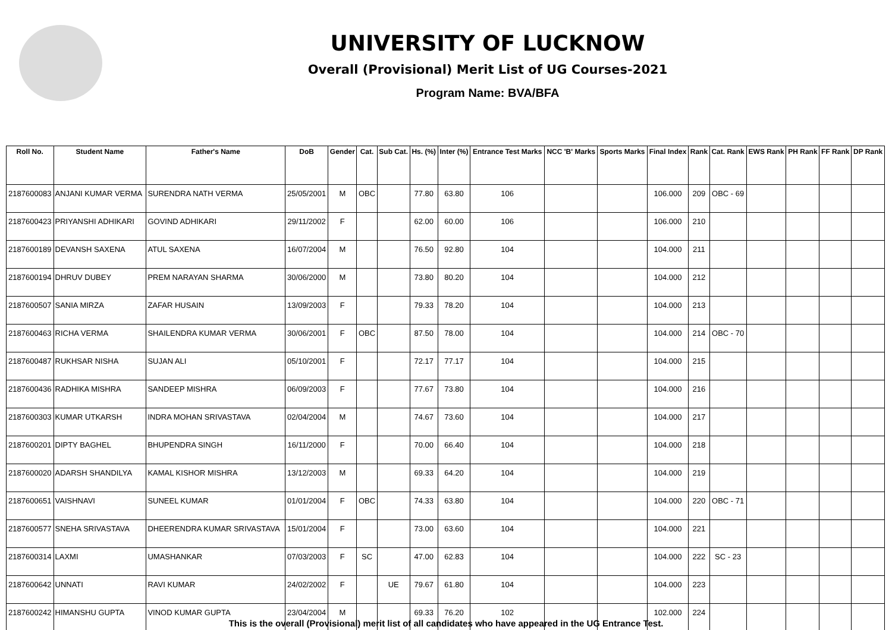UNIVERSITY OF LUCKNOW
Overall (Provisional) Merit List of UG Courses-2021
Program Name: BVA/BFA
| Roll No. | Student Name | Father's Name | DoB | Gender | Cat. | Sub Cat. | Hs. (%) | Inter (%) | Entrance Test Marks | NCC 'B' Marks | Sports Marks | Final Index | Rank | Cat. Rank | EWS Rank | PH Rank | FF Rank | DP Rank |
| --- | --- | --- | --- | --- | --- | --- | --- | --- | --- | --- | --- | --- | --- | --- | --- | --- | --- | --- |
| 2187600083 | ANJANI KUMAR VERMA | SURENDRA NATH VERMA | 25/05/2001 | M | OBC | | 77.80 | 63.80 | 106 | | | 106.000 | 209 | OBC - 69 | | | | |
| 2187600423 | PRIYANSHI ADHIKARI | GOVIND ADHIKARI | 29/11/2002 | F | | | 62.00 | 60.00 | 106 | | | 106.000 | 210 | | | | | |
| 2187600189 | DEVANSH SAXENA | ATUL SAXENA | 16/07/2004 | M | | | 76.50 | 92.80 | 104 | | | 104.000 | 211 | | | | | |
| 2187600194 | DHRUV DUBEY | PREM NARAYAN SHARMA | 30/06/2000 | M | | | 73.80 | 80.20 | 104 | | | 104.000 | 212 | | | | | |
| 2187600507 | SANIA MIRZA | ZAFAR HUSAIN | 13/09/2003 | F | | | 79.33 | 78.20 | 104 | | | 104.000 | 213 | | | | | |
| 2187600463 | RICHA VERMA | SHAILENDRA KUMAR VERMA | 30/06/2001 | F | OBC | | 87.50 | 78.00 | 104 | | | 104.000 | 214 | OBC - 70 | | | | |
| 2187600487 | RUKHSAR NISHA | SUJAN ALI | 05/10/2001 | F | | | 72.17 | 77.17 | 104 | | | 104.000 | 215 | | | | | |
| 2187600436 | RADHIKA MISHRA | SANDEEP MISHRA | 06/09/2003 | F | | | 77.67 | 73.80 | 104 | | | 104.000 | 216 | | | | | |
| 2187600303 | KUMAR UTKARSH | INDRA MOHAN SRIVASTAVA | 02/04/2004 | M | | | 74.67 | 73.60 | 104 | | | 104.000 | 217 | | | | | |
| 2187600201 | DIPTY BAGHEL | BHUPENDRA SINGH | 16/11/2000 | F | | | 70.00 | 66.40 | 104 | | | 104.000 | 218 | | | | | |
| 2187600020 | ADARSH SHANDILYA | KAMAL KISHOR MISHRA | 13/12/2003 | M | | | 69.33 | 64.20 | 104 | | | 104.000 | 219 | | | | | |
| 2187600651 | VAISHNAVI | SUNEEL KUMAR | 01/01/2004 | F | OBC | | 74.33 | 63.80 | 104 | | | 104.000 | 220 | OBC - 71 | | | | |
| 2187600577 | SNEHA SRIVASTAVA | DHEERENDRA KUMAR SRIVASTAVA | 15/01/2004 | F | | | 73.00 | 63.60 | 104 | | | 104.000 | 221 | | | | | |
| 2187600314 | LAXMI | UMASHANKAR | 07/03/2003 | F | SC | | 47.00 | 62.83 | 104 | | | 104.000 | 222 | SC - 23 | | | | |
| 2187600642 | UNNATI | RAVI KUMAR | 24/02/2002 | F | | UE | 79.67 | 61.80 | 104 | | | 104.000 | 223 | | | | | |
| 2187600242 | HIMANSHU GUPTA | VINOD KUMAR GUPTA | 23/04/2004 | M | | | 69.33 | 76.20 | 102 | | | 102.000 | 224 | | | | | |
This is the overall (Provisional) merit list of all candidates who have appeared in the UG Entrance Test.